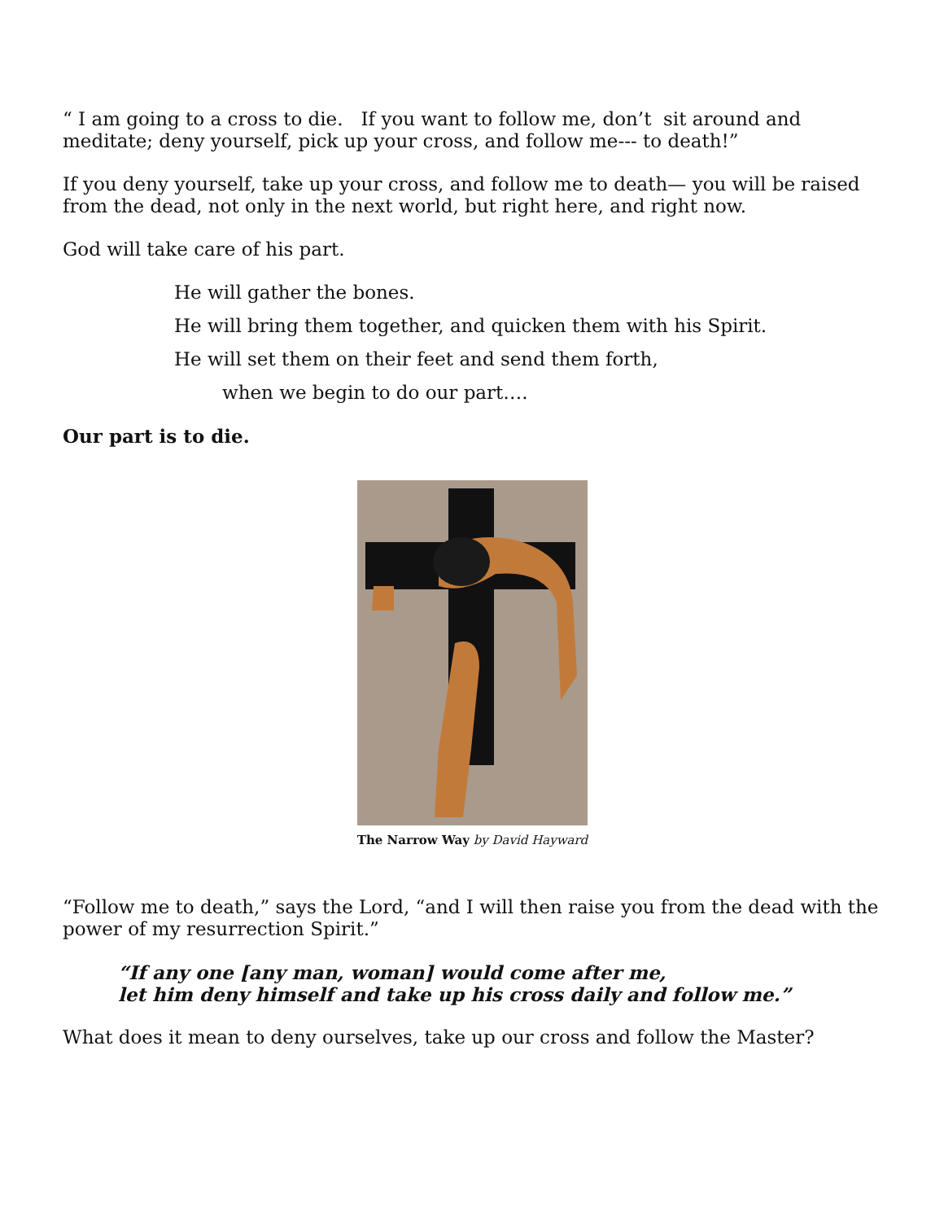“ I am going to a cross to die. If you want to follow me, don’t sit around and meditate; deny yourself, pick up your cross, and follow me--- to death!”
If you deny yourself, take up your cross, and follow me to death— you will be raised from the dead, not only in the next world, but right here, and right now.
God will take care of his part.
He will gather the bones.
He will bring them together, and quicken them with his Spirit.
He will set them on their feet and send them forth,
when we begin to do our part….
Our part is to die.
The Narrow Way by David Hayward
“Follow me to death,” says the Lord, “and I will then raise you from the dead with the power of my resurrection Spirit.”
“If any one [any man, woman] would come after me,
let him deny himself and take up his cross daily and follow me.”
What does it mean to deny ourselves, take up our cross and follow the Master?